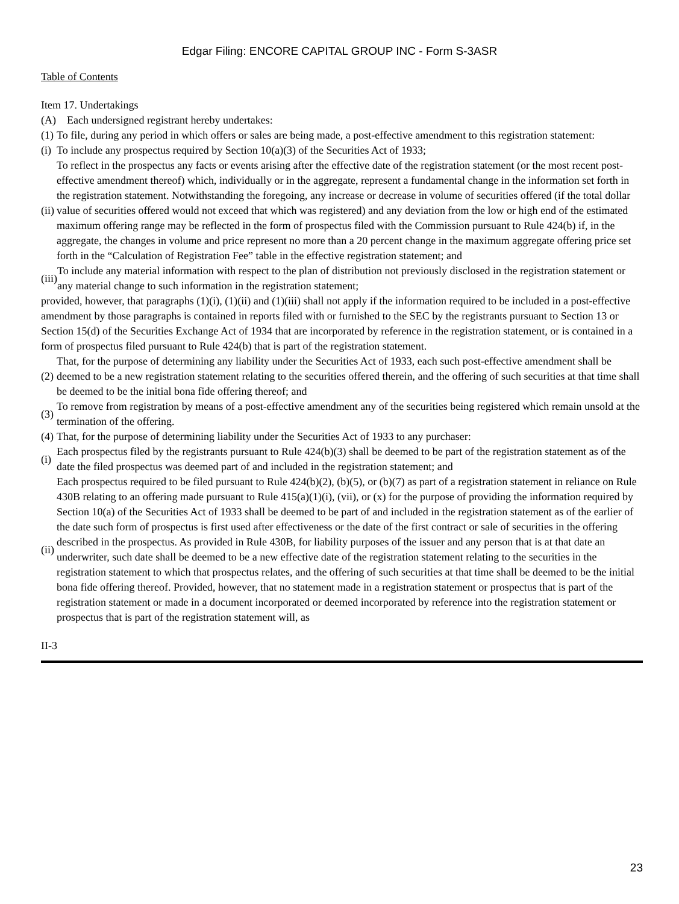Edgar Filing: ENCORE CAPITAL GROUP INC - Form S-3ASR
Table of Contents
Item 17. Undertakings
(A) Each undersigned registrant hereby undertakes:
(1) To file, during any period in which offers or sales are being made, a post-effective amendment to this registration statement:
(i) To include any prospectus required by Section 10(a)(3) of the Securities Act of 1933;
(ii) To reflect in the prospectus any facts or events arising after the effective date of the registration statement (or the most recent post-effective amendment thereof) which, individually or in the aggregate, represent a fundamental change in the information set forth in the registration statement. Notwithstanding the foregoing, any increase or decrease in volume of securities offered (if the total dollar value of securities offered would not exceed that which was registered) and any deviation from the low or high end of the estimated maximum offering range may be reflected in the form of prospectus filed with the Commission pursuant to Rule 424(b) if, in the aggregate, the changes in volume and price represent no more than a 20 percent change in the maximum aggregate offering price set forth in the “Calculation of Registration Fee” table in the effective registration statement; and
(iii) To include any material information with respect to the plan of distribution not previously disclosed in the registration statement or any material change to such information in the registration statement;
provided, however, that paragraphs (1)(i), (1)(ii) and (1)(iii) shall not apply if the information required to be included in a post-effective amendment by those paragraphs is contained in reports filed with or furnished to the SEC by the registrants pursuant to Section 13 or Section 15(d) of the Securities Exchange Act of 1934 that are incorporated by reference in the registration statement, or is contained in a form of prospectus filed pursuant to Rule 424(b) that is part of the registration statement.
(2) That, for the purpose of determining any liability under the Securities Act of 1933, each such post-effective amendment shall be deemed to be a new registration statement relating to the securities offered therein, and the offering of such securities at that time shall be deemed to be the initial bona fide offering thereof; and
(3) To remove from registration by means of a post-effective amendment any of the securities being registered which remain unsold at the termination of the offering.
(4) That, for the purpose of determining liability under the Securities Act of 1933 to any purchaser:
(i) Each prospectus filed by the registrants pursuant to Rule 424(b)(3) shall be deemed to be part of the registration statement as of the date the filed prospectus was deemed part of and included in the registration statement; and
(ii) Each prospectus required to be filed pursuant to Rule 424(b)(2), (b)(5), or (b)(7) as part of a registration statement in reliance on Rule 430B relating to an offering made pursuant to Rule 415(a)(1)(i), (vii), or (x) for the purpose of providing the information required by Section 10(a) of the Securities Act of 1933 shall be deemed to be part of and included in the registration statement as of the earlier of the date such form of prospectus is first used after effectiveness or the date of the first contract or sale of securities in the offering described in the prospectus. As provided in Rule 430B, for liability purposes of the issuer and any person that is at that date an underwriter, such date shall be deemed to be a new effective date of the registration statement relating to the securities in the registration statement to which that prospectus relates, and the offering of such securities at that time shall be deemed to be the initial bona fide offering thereof. Provided, however, that no statement made in a registration statement or prospectus that is part of the registration statement or made in a document incorporated or deemed incorporated by reference into the registration statement or prospectus that is part of the registration statement will, as
II-3
23